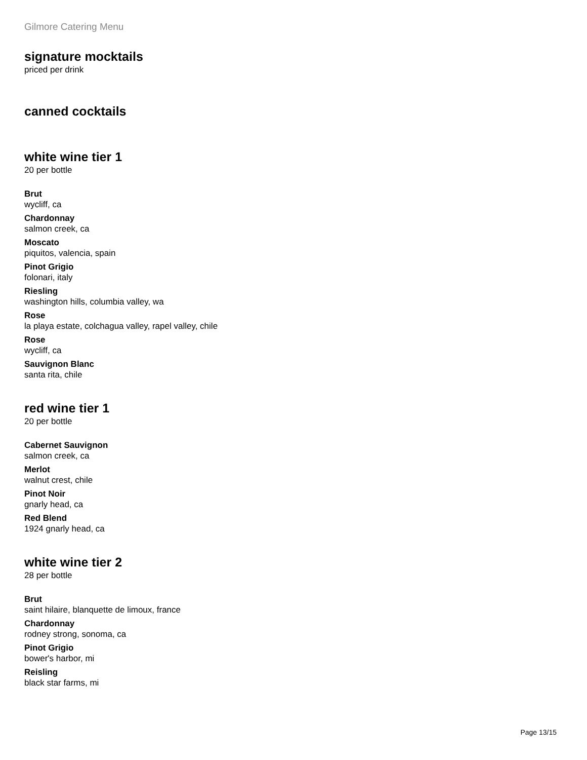Gilmore Catering Menu
signature mocktails
priced per drink
canned cocktails
white wine tier 1
20 per bottle
Brut
wycliff, ca
Chardonnay
salmon creek, ca
Moscato
piquitos, valencia, spain
Pinot Grigio
folonari, italy
Riesling
washington hills, columbia valley, wa
Rose
la playa estate, colchagua valley, rapel valley, chile
Rose
wycliff, ca
Sauvignon Blanc
santa rita, chile
red wine tier 1
20 per bottle
Cabernet Sauvignon
salmon creek, ca
Merlot
walnut crest, chile
Pinot Noir
gnarly head, ca
Red Blend
1924 gnarly head, ca
white wine tier 2
28 per bottle
Brut
saint hilaire, blanquette de limoux, france
Chardonnay
rodney strong, sonoma, ca
Pinot Grigio
bower's harbor, mi
Reisling
black star farms, mi
Page 13/15